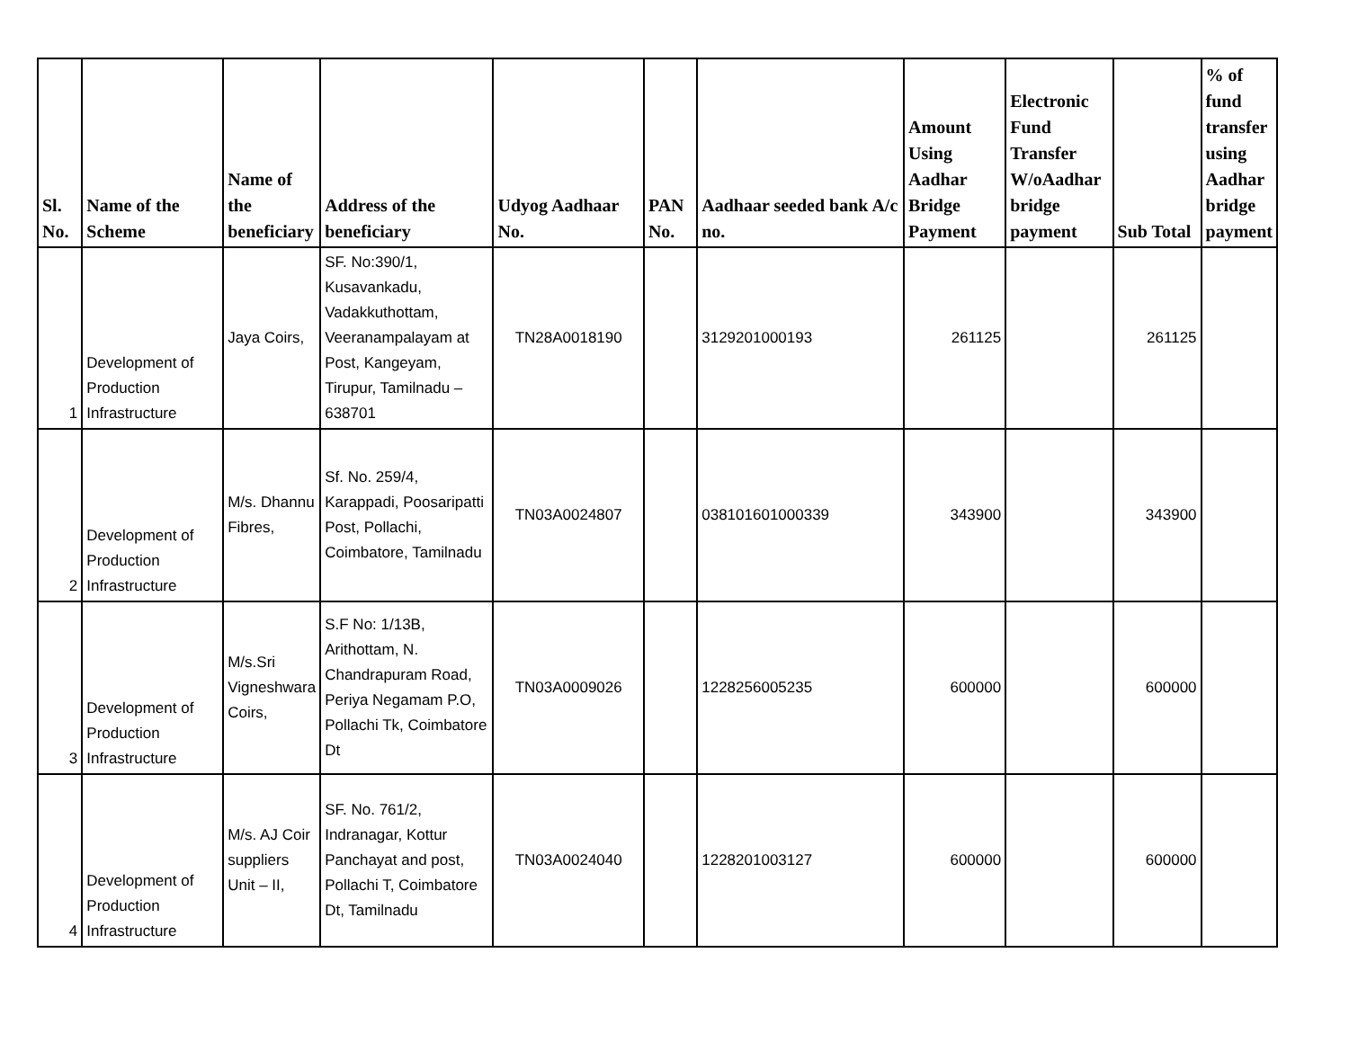| Sl. No. | Name of the Scheme | Name of the beneficiary | Address of the beneficiary | Udyog Aadhaar No. | PAN No. | Aadhaar seeded bank A/c no. | Amount Using Aadhar Bridge Payment | Electronic Fund Transfer W/oAadhar bridge payment | Sub Total | % of fund transfer using Aadhar bridge payment |
| --- | --- | --- | --- | --- | --- | --- | --- | --- | --- | --- |
| 1 | Development of Production Infrastructure | Jaya Coirs, | SF. No:390/1, Kusavankadu, Vadakkuthottam, Veeranampalayam at Post, Kangeyam, Tirupur, Tamilnadu – 638701 | TN28A0018190 | | 3129201000193 | 261125 | | 261125 | |
| 2 | Development of Production Infrastructure | M/s. Dhannu Fibres, | Sf. No. 259/4, Karappadi, Poosaripatti Post, Pollachi, Coimbatore, Tamilnadu | TN03A0024807 | | 038101601000339 | 343900 | | 343900 | |
| 3 | Development of Production Infrastructure | M/s.Sri Vigneshwara Coirs, | S.F No: 1/13B, Arithottam, N. Chandrapuram Road, Periya Negamam P.O, Pollachi Tk, Coimbatore Dt | TN03A0009026 | | 1228256005235 | 600000 | | 600000 | |
| 4 | Development of Production Infrastructure | M/s. AJ Coir suppliers Unit – II, | SF. No. 761/2, Indranagar, Kottur Panchayat and post, Pollachi T, Coimbatore Dt, Tamilnadu | TN03A0024040 | | 1228201003127 | 600000 | | 600000 | |